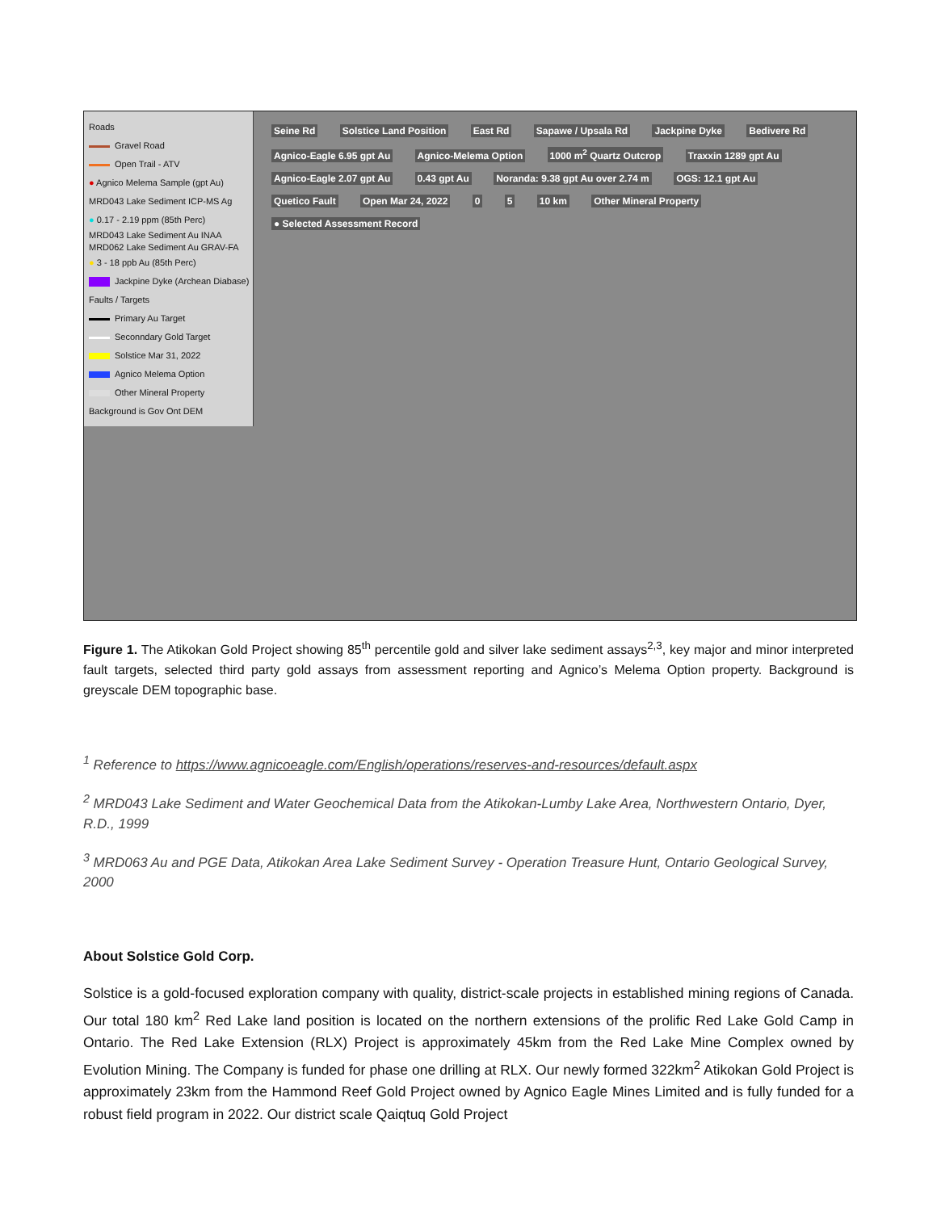Roads
Gravel Road
Open Trail - ATV
● Agnico Melema Sample (gpt Au)
MRD043 Lake Sediment ICP-MS Ag
● 0.17 - 2.19 ppm (85th Perc)
MRD043 Lake Sediment Au INAA
MRD062 Lake Sediment Au GRAV-FA
● 3 - 18 ppb Au (85th Perc)
Jackpine Dyke (Archean Diabase)
Faults / Targets
Primary Au Target
Seconndary Gold Target
Solstice Mar 31, 2022
Agnico Melema Option
Other Mineral Property
Background is Gov Ont DEM
Seine Rd Solstice Land Position East Rd Sapawe / Upsala Rd Jackpine Dyke Bedivere Rd Agnico-Eagle 6.95 gpt Au Agnico-Melema Option 1000 m<sup>2</sup> Quartz Outcrop Traxxin 1289 gpt Au Agnico-Eagle 2.07 gpt Au 0.43 gpt Au Noranda: 9.38 gpt Au over 2.74 m OGS: 12.1 gpt Au Quetico Fault Open Mar 24, 2022 0 5 10 km Other Mineral Property ● Selected Assessment Record
Figure 1. The Atikokan Gold Project showing 85<sup>th</sup> percentile gold and silver lake sediment assays<sup>2,3</sup>, key major and minor interpreted fault targets, selected third party gold assays from assessment reporting and Agnico’s Melema Option property. Background is greyscale DEM topographic base.
<sup>1</sup> Reference to https://www.agnicoeagle.com/English/operations/reserves-and-resources/default.aspx
<sup>2</sup> MRD043 Lake Sediment and Water Geochemical Data from the Atikokan-Lumby Lake Area, Northwestern Ontario, Dyer, R.D., 1999
<sup>3</sup> MRD063 Au and PGE Data, Atikokan Area Lake Sediment Survey - Operation Treasure Hunt, Ontario Geological Survey, 2000
About Solstice Gold Corp.
Solstice is a gold-focused exploration company with quality, district-scale projects in established mining regions of Canada. Our total 180 km<sup>2</sup> Red Lake land position is located on the northern extensions of the prolific Red Lake Gold Camp in Ontario. The Red Lake Extension (RLX) Project is approximately 45km from the Red Lake Mine Complex owned by Evolution Mining. The Company is funded for phase one drilling at RLX. Our newly formed 322km<sup>2</sup> Atikokan Gold Project is approximately 23km from the Hammond Reef Gold Project owned by Agnico Eagle Mines Limited and is fully funded for a robust field program in 2022. Our district scale Qaiqtuq Gold Project